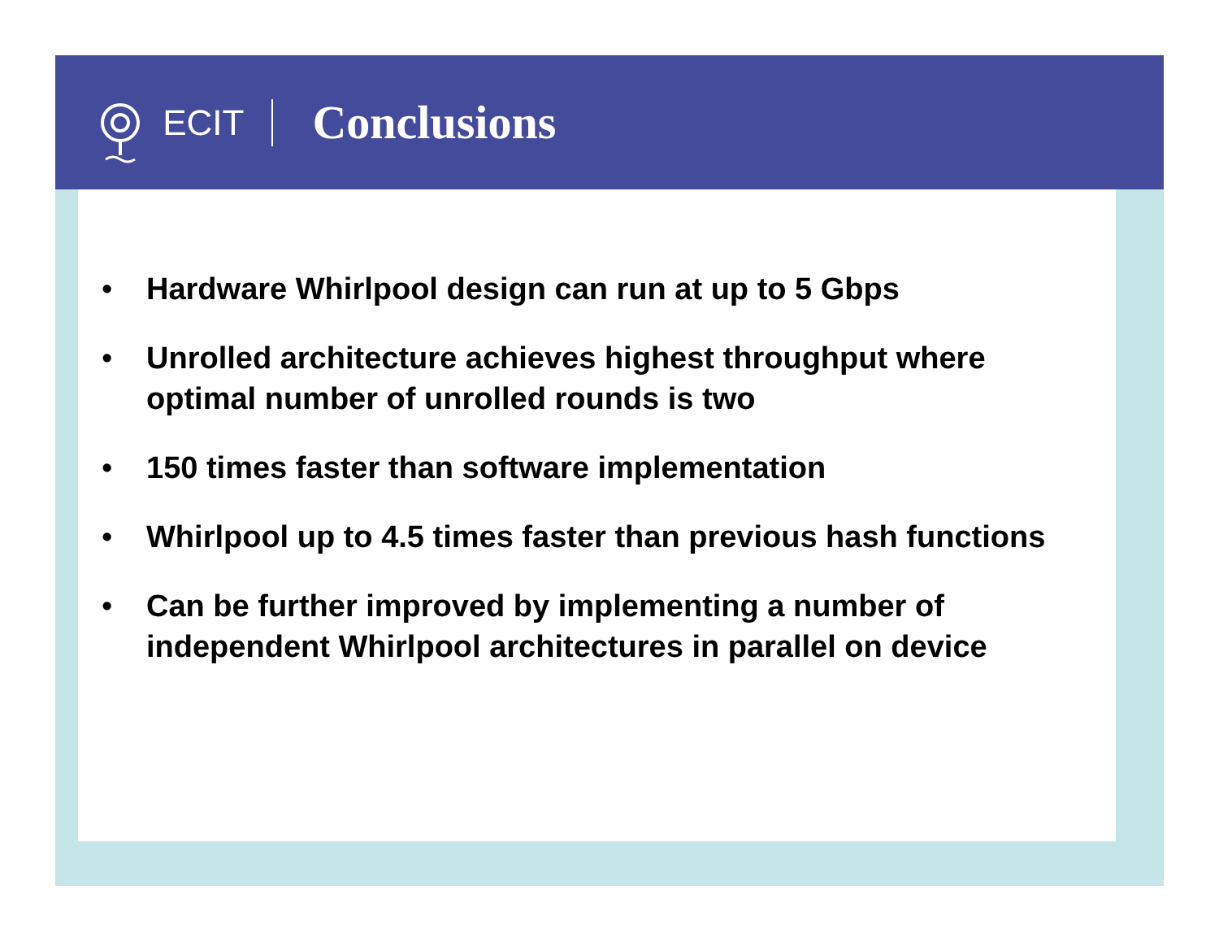ECIT
Conclusions
• Hardware Whirlpool design can run at up to 5 Gbps
• Unrolled architecture achieves highest throughput where optimal number of unrolled rounds is two
• 150 times faster than software implementation
• Whirlpool up to 4.5 times faster than previous hash functions
• Can be further improved by implementing a number of independent Whirlpool architectures in parallel on device